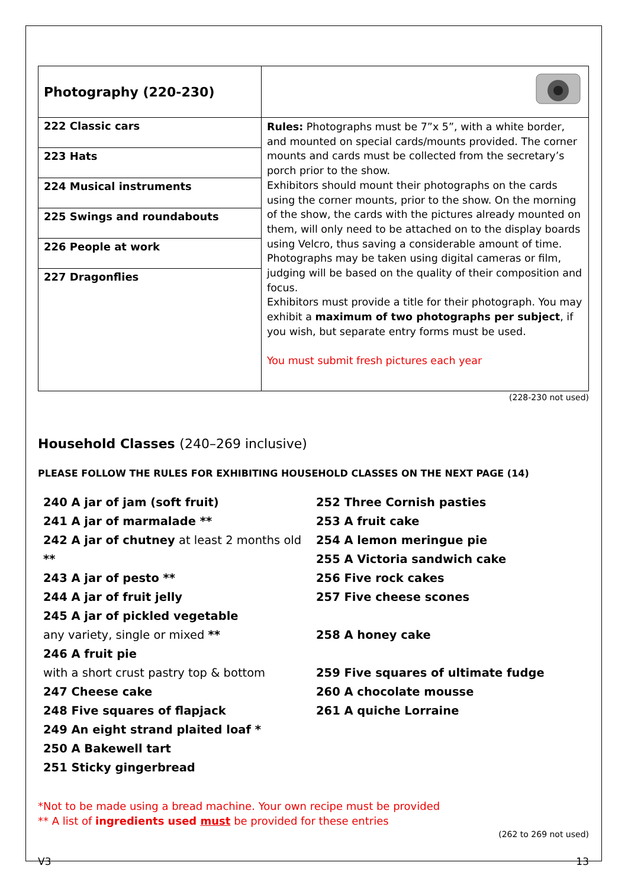| Photography (220-230) | |
| 222 Classic cars | Rules: Photographs must be 7”x 5”, with a white border, and mounted on special cards/mounts provided. The corner mounts and cards must be collected from the secretary’s porch prior to the show. Exhibitors should mount their photographs on the cards using the corner mounts, prior to the show. On the morning of the show, the cards with the pictures already mounted on them, will only need to be attached on to the display boards using Velcro, thus saving a considerable amount of time. Photographs may be taken using digital cameras or film, judging will be based on the quality of their composition and focus. Exhibitors must provide a title for their photograph. You may exhibit a maximum of two photographs per subject , if you wish, but separate entry forms must be used. You must submit fresh pictures each year |
| 223 Hats | |
| 224 Musical instruments | |
| 225 Swings and roundabouts | |
| 226 People at work | |
| 227 Dragonflies | |
(228-230 not used)
Household Classes (240–269 inclusive)
PLEASE FOLLOW THE RULES FOR EXHIBITING HOUSEHOLD CLASSES ON THE NEXT PAGE (14)
240 A jar of jam (soft fruit)
241 A jar of marmalade **
242 A jar of chutney at least 2 months old **
243 A jar of pesto **
244 A jar of fruit jelly
245 A jar of pickled vegetable
any variety, single or mixed **
246 A fruit pie
with a short crust pastry top & bottom
247 Cheese cake
248 Five squares of flapjack
249 An eight strand plaited loaf *
250 A Bakewell tart
251 Sticky gingerbread
252 Three Cornish pasties
253 A fruit cake
254 A lemon meringue pie
255 A Victoria sandwich cake
256 Five rock cakes
257 Five cheese scones
258 A honey cake
259 Five squares of ultimate fudge
260 A chocolate mousse
261 A quiche Lorraine
*Not to be made using a bread machine. Your own recipe must be provided
** A list of ingredients used must be provided for these entries
(262 to 269 not used)
V3 13